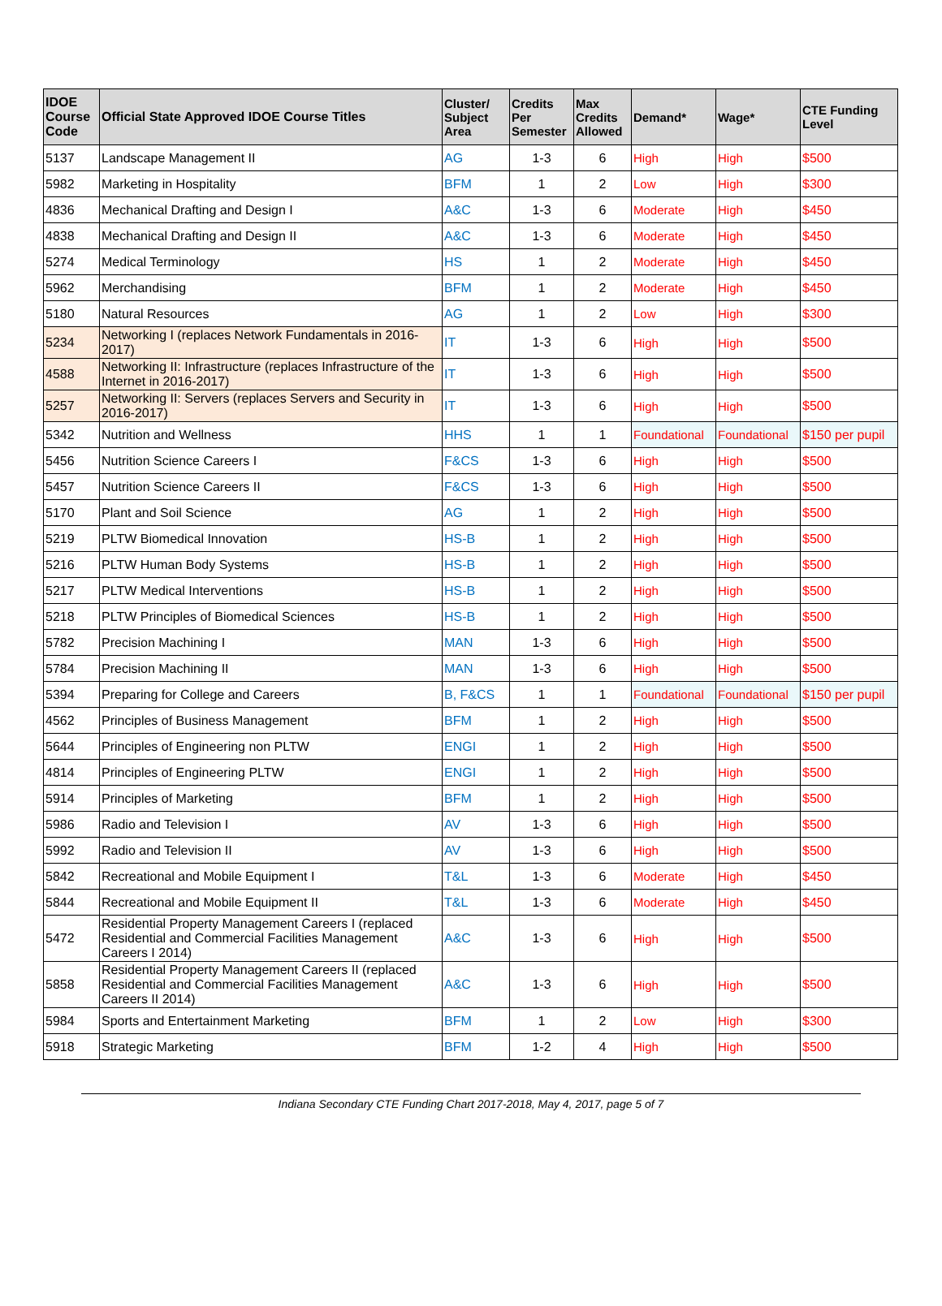| IDOE Course Code | Official State Approved IDOE Course Titles | Cluster/ Subject Area | Credits Per Semester | Max Credits Allowed | Demand* | Wage* | CTE Funding Level |
| --- | --- | --- | --- | --- | --- | --- | --- |
| 5137 | Landscape Management II | AG | 1-3 | 6 | High | High | $500 |
| 5982 | Marketing in Hospitality | BFM | 1 | 2 | Low | High | $300 |
| 4836 | Mechanical Drafting and Design I | A&C | 1-3 | 6 | Moderate | High | $450 |
| 4838 | Mechanical Drafting and Design II | A&C | 1-3 | 6 | Moderate | High | $450 |
| 5274 | Medical Terminology | HS | 1 | 2 | Moderate | High | $450 |
| 5962 | Merchandising | BFM | 1 | 2 | Moderate | High | $450 |
| 5180 | Natural Resources | AG | 1 | 2 | Low | High | $300 |
| 5234 | Networking I (replaces Network Fundamentals in 2016-2017) | IT | 1-3 | 6 | High | High | $500 |
| 4588 | Networking II: Infrastructure (replaces Infrastructure of the Internet in 2016-2017) | IT | 1-3 | 6 | High | High | $500 |
| 5257 | Networking II: Servers (replaces Servers and Security in 2016-2017) | IT | 1-3 | 6 | High | High | $500 |
| 5342 | Nutrition and Wellness | HHS | 1 | 1 | Foundational | Foundational | $150 per pupil |
| 5456 | Nutrition Science Careers I | F&CS | 1-3 | 6 | High | High | $500 |
| 5457 | Nutrition Science Careers II | F&CS | 1-3 | 6 | High | High | $500 |
| 5170 | Plant and Soil Science | AG | 1 | 2 | High | High | $500 |
| 5219 | PLTW Biomedical Innovation | HS-B | 1 | 2 | High | High | $500 |
| 5216 | PLTW Human Body Systems | HS-B | 1 | 2 | High | High | $500 |
| 5217 | PLTW Medical Interventions | HS-B | 1 | 2 | High | High | $500 |
| 5218 | PLTW Principles of Biomedical Sciences | HS-B | 1 | 2 | High | High | $500 |
| 5782 | Precision Machining I | MAN | 1-3 | 6 | High | High | $500 |
| 5784 | Precision Machining II | MAN | 1-3 | 6 | High | High | $500 |
| 5394 | Preparing for College and Careers | B, F&CS | 1 | 1 | Foundational | Foundational | $150 per pupil |
| 4562 | Principles of Business Management | BFM | 1 | 2 | High | High | $500 |
| 5644 | Principles of Engineering non PLTW | ENGI | 1 | 2 | High | High | $500 |
| 4814 | Principles of Engineering PLTW | ENGI | 1 | 2 | High | High | $500 |
| 5914 | Principles of Marketing | BFM | 1 | 2 | High | High | $500 |
| 5986 | Radio and Television I | AV | 1-3 | 6 | High | High | $500 |
| 5992 | Radio and Television II | AV | 1-3 | 6 | High | High | $500 |
| 5842 | Recreational and Mobile Equipment I | T&L | 1-3 | 6 | Moderate | High | $450 |
| 5844 | Recreational and Mobile Equipment II | T&L | 1-3 | 6 | Moderate | High | $450 |
| 5472 | Residential Property Management Careers I (replaced Residential and Commercial Facilities Management Careers I 2014) | A&C | 1-3 | 6 | High | High | $500 |
| 5858 | Residential Property Management Careers II (replaced Residential and Commercial Facilities Management Careers II 2014) | A&C | 1-3 | 6 | High | High | $500 |
| 5984 | Sports and Entertainment Marketing | BFM | 1 | 2 | Low | High | $300 |
| 5918 | Strategic Marketing | BFM | 1-2 | 4 | High | High | $500 |
Indiana Secondary CTE Funding Chart 2017-2018, May 4, 2017, page 5 of 7